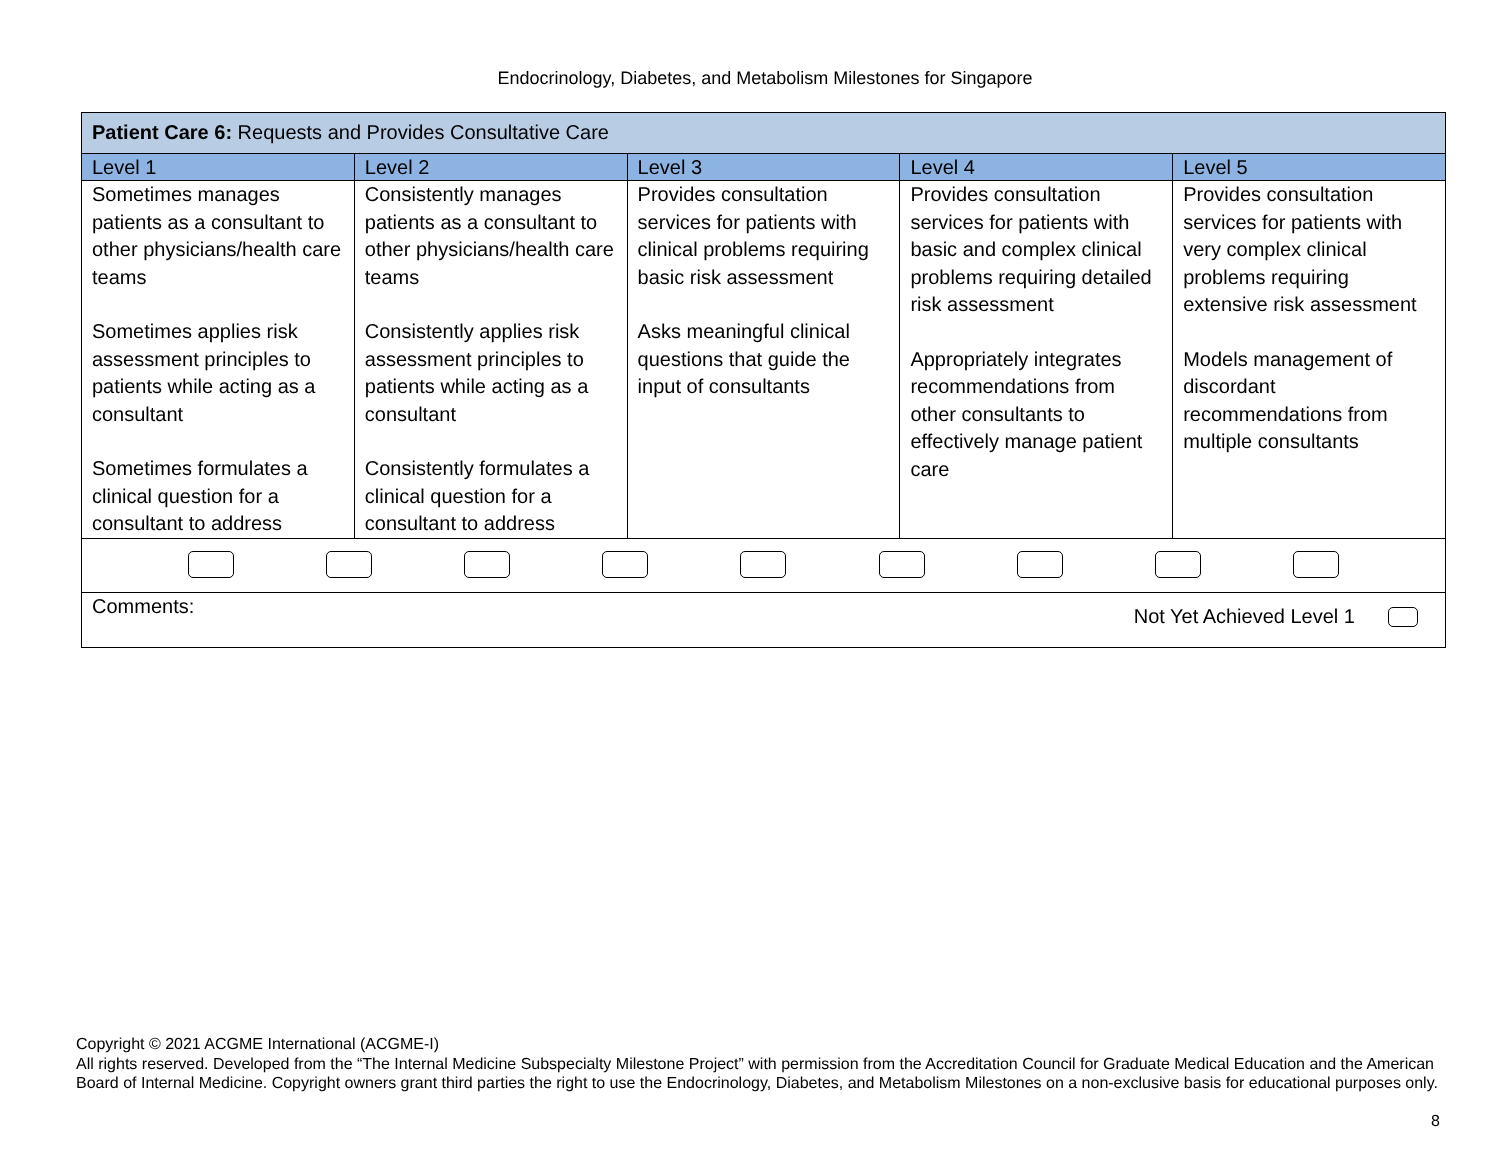Endocrinology, Diabetes, and Metabolism Milestones for Singapore
| Patient Care 6: Requests and Provides Consultative Care | | | | |
| Level 1 | Level 2 | Level 3 | Level 4 | Level 5 |
| Sometimes manages patients as a consultant to other physicians/health care teams Sometimes applies risk assessment principles to patients while acting as a consultant Sometimes formulates a clinical question for a consultant to address | Consistently manages patients as a consultant to other physicians/health care teams Consistently applies risk assessment principles to patients while acting as a consultant Consistently formulates a clinical question for a consultant to address | Provides consultation services for patients with clinical problems requiring basic risk assessment Asks meaningful clinical questions that guide the input of consultants | Provides consultation services for patients with basic and complex clinical problems requiring detailed risk assessment Appropriately integrates recommendations from other consultants to effectively manage patient care | Provides consultation services for patients with very complex clinical problems requiring extensive risk assessment Models management of discordant recommendations from multiple consultants |
| Comments: Not Yet Achieved Level 1 | | | | |
Copyright © 2021 ACGME International (ACGME-I)
All rights reserved. Developed from the “The Internal Medicine Subspecialty Milestone Project” with permission from the Accreditation Council for Graduate Medical Education and the American Board of Internal Medicine. Copyright owners grant third parties the right to use the Endocrinology, Diabetes, and Metabolism Milestones on a non-exclusive basis for educational purposes only.
8